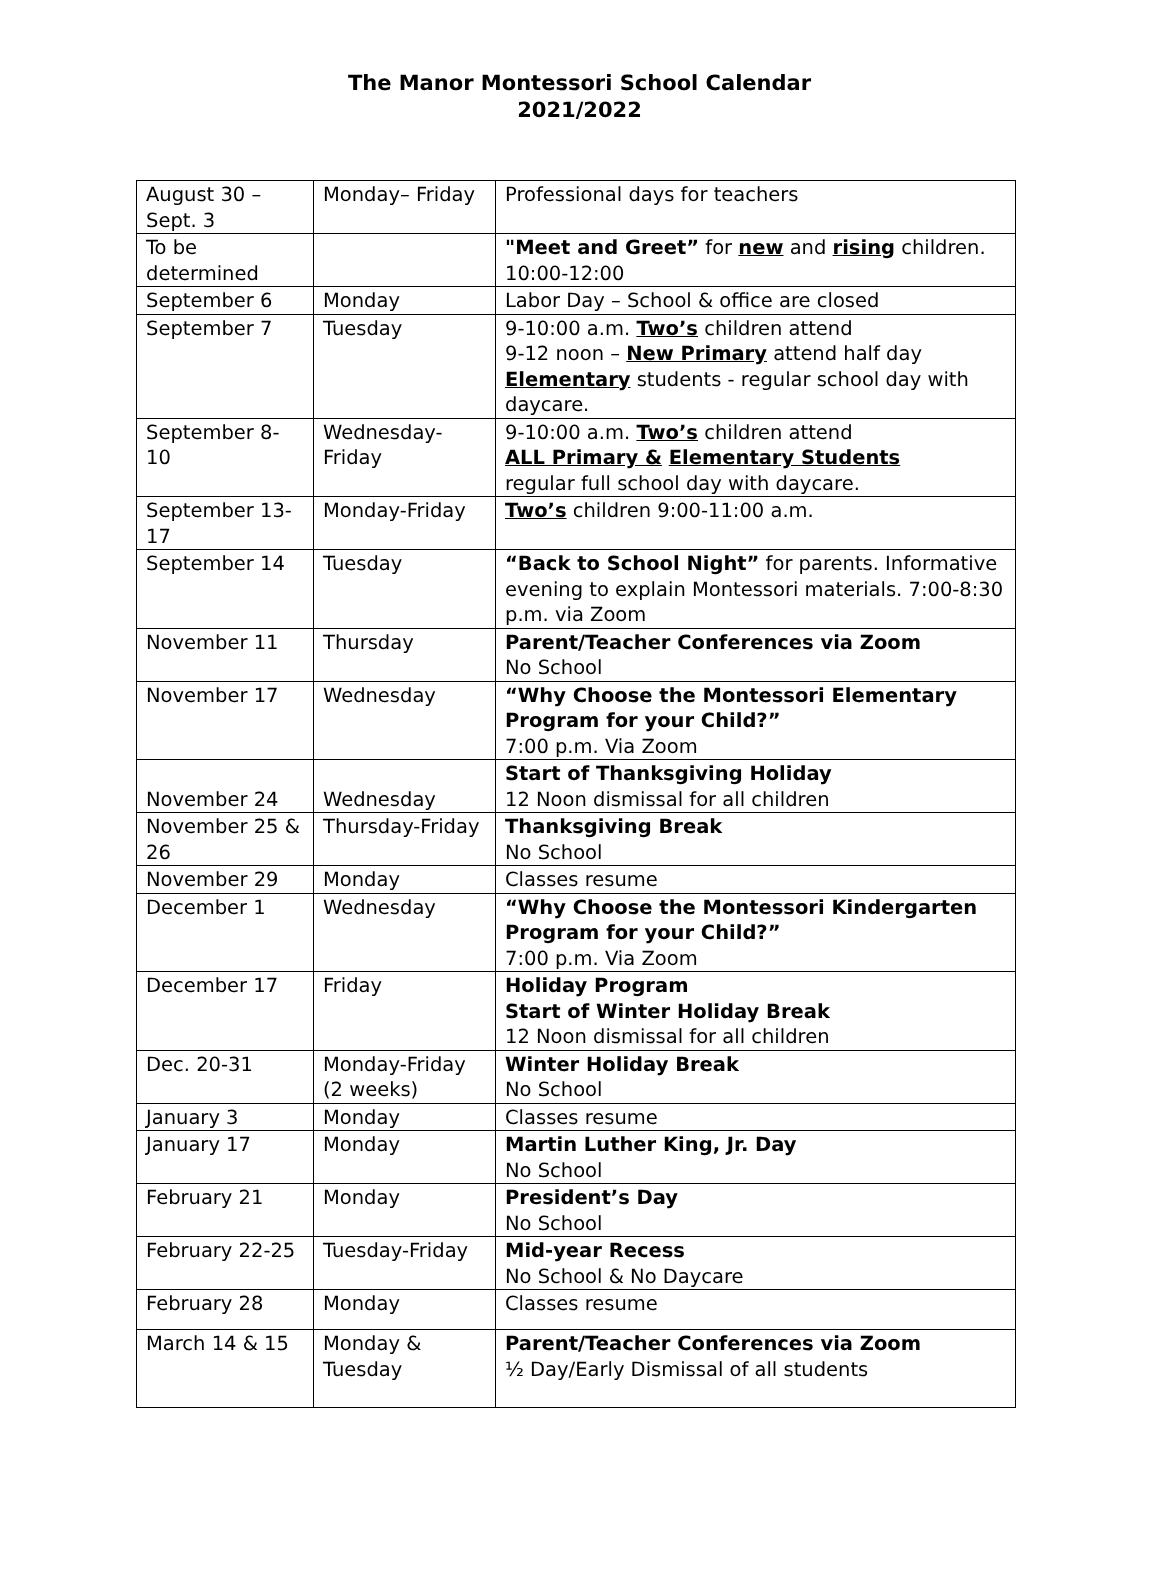The Manor Montessori School Calendar
2021/2022
| August 30 – Sept. 3 | Monday– Friday | Professional days for teachers |
| To be determined | | "Meet and Greet” for new and rising children. 10:00-12:00 |
| September 6 | Monday | Labor Day – School & office are closed |
| September 7 | Tuesday | 9-10:00 a.m. Two’s children attend 9-12 noon – New Primary attend half day Elementary students - regular school day with daycare. |
| September 8-10 | Wednesday-Friday | 9-10:00 a.m. Two’s children attend ALL Primary & Elementary Students regular full school day with daycare. |
| September 13-17 | Monday-Friday | Two’s children 9:00-11:00 a.m. |
| September 14 | Tuesday | “Back to School Night” for parents. Informative evening to explain Montessori materials. 7:00-8:30 p.m. via Zoom |
| November 11 | Thursday | Parent/Teacher Conferences via Zoom No School |
| November 17 | Wednesday | “Why Choose the Montessori Elementary Program for your Child?” 7:00 p.m. Via Zoom |
| November 24 | Wednesday | Start of Thanksgiving Holiday 12 Noon dismissal for all children |
| November 25 & 26 | Thursday-Friday | Thanksgiving Break No School |
| November 29 | Monday | Classes resume |
| December 1 | Wednesday | “Why Choose the Montessori Kindergarten Program for your Child?” 7:00 p.m. Via Zoom |
| December 17 | Friday | Holiday Program Start of Winter Holiday Break 12 Noon dismissal for all children |
| Dec. 20-31 | Monday-Friday (2 weeks) | Winter Holiday Break No School |
| January 3 | Monday | Classes resume |
| January 17 | Monday | Martin Luther King, Jr. Day No School |
| February 21 | Monday | President’s Day No School |
| February 22-25 | Tuesday-Friday | Mid-year Recess No School & No Daycare |
| February 28 | Monday | Classes resume |
| March 14 & 15 | Monday & Tuesday | Parent/Teacher Conferences via Zoom ½ Day/Early Dismissal of all students |